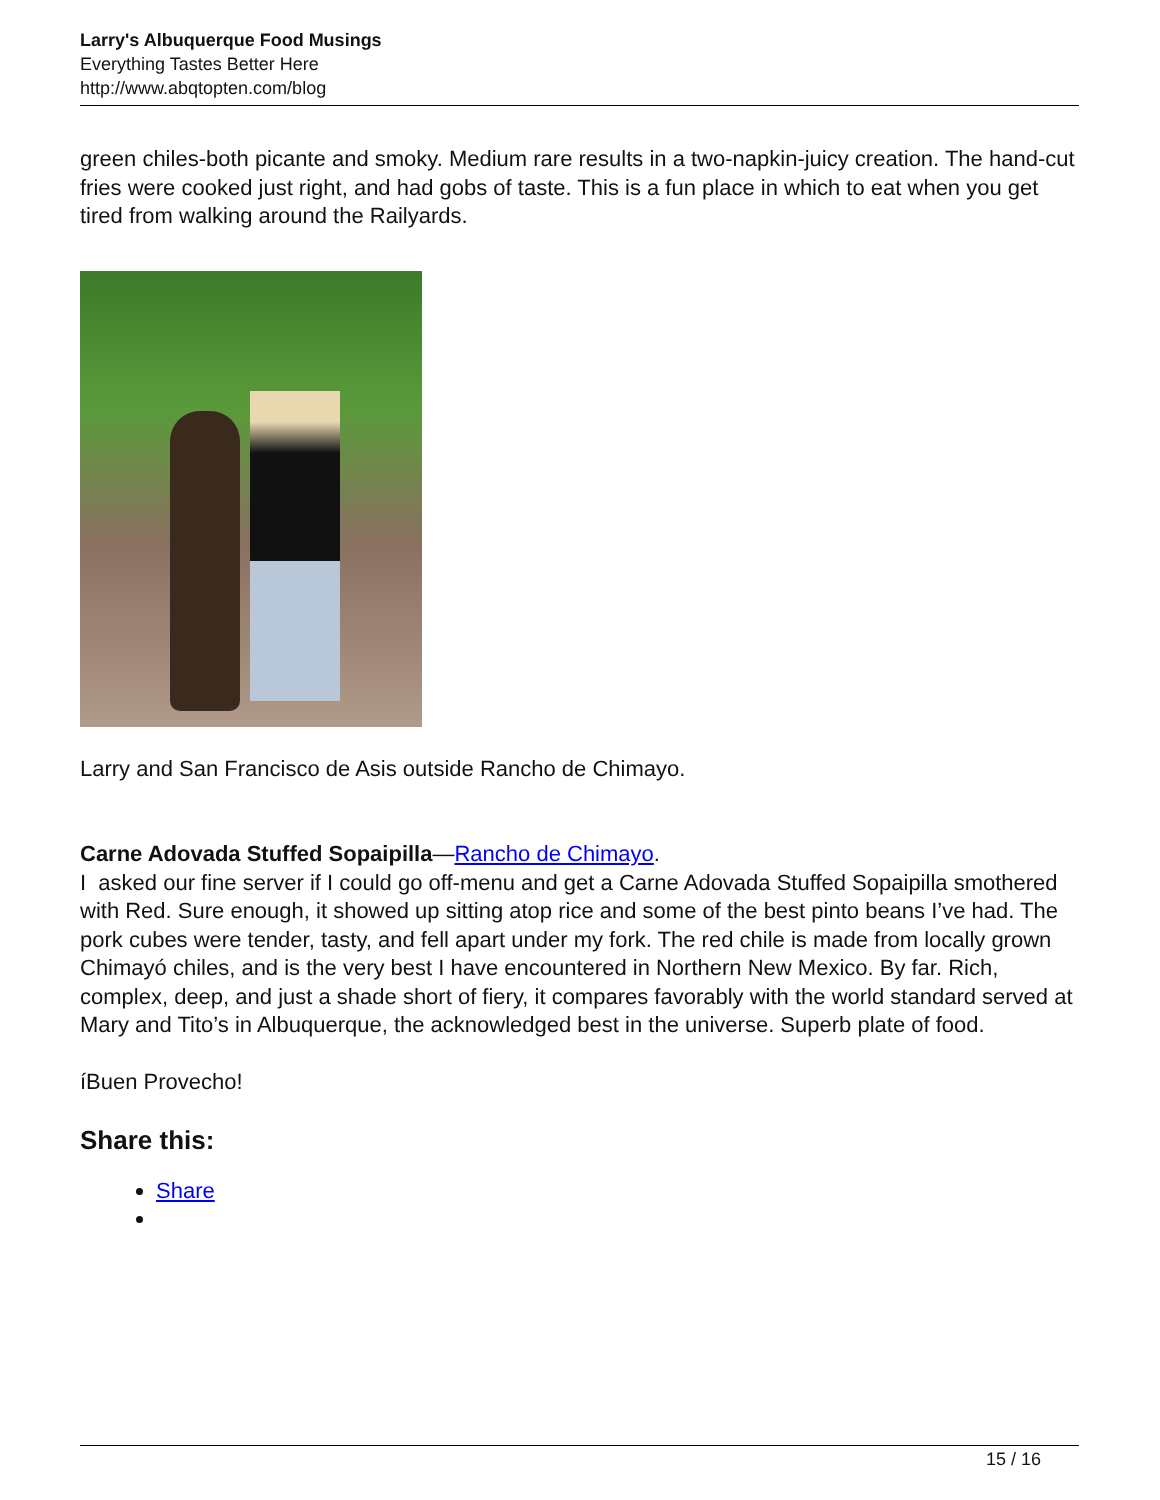Larry's Albuquerque Food Musings
Everything Tastes Better Here
http://www.abqtopten.com/blog
green chiles-both picante and smoky. Medium rare results in a two-napkin-juicy creation. The hand-cut fries were cooked just right, and had gobs of taste. This is a fun place in which to eat when you get tired from walking around the Railyards.
Larry and San Francisco de Asis outside Rancho de Chimayo.
Carne Adovada Stuffed Sopaipilla—Rancho de Chimayo.
I asked our fine server if I could go off-menu and get a Carne Adovada Stuffed Sopaipilla smothered with Red. Sure enough, it showed up sitting atop rice and some of the best pinto beans I’ve had. The pork cubes were tender, tasty, and fell apart under my fork. The red chile is made from locally grown Chimayó chiles, and is the very best I have encountered in Northern New Mexico. By far. Rich, complex, deep, and just a shade short of fiery, it compares favorably with the world standard served at Mary and Tito’s in Albuquerque, the acknowledged best in the universe. Superb plate of food.
íBuen Provecho!
Share this:
Share
15 / 16